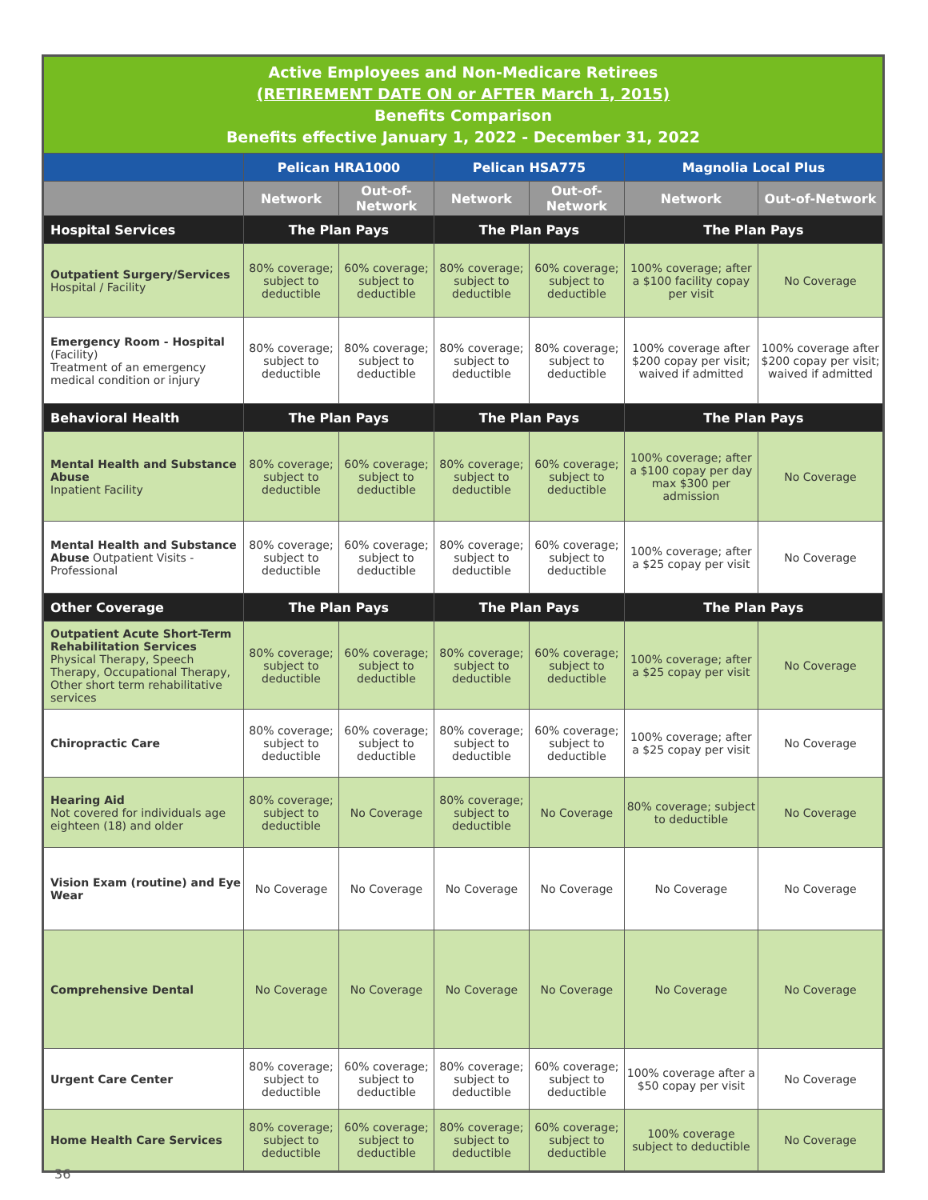| Active Employees and Non-Medicare Retirees (RETIREMENT DATE ON or AFTER March 1, 2015) Benefits Comparison Benefits effective January 1, 2022 - December 31, 2022 | | | | | | |
| | Pelican HRA1000 | | Pelican HSA775 | | Magnolia Local Plus | |
| | Network | Out-of-Network | Network | Out-of-Network | Network | Out-of-Network |
| Hospital Services | The Plan Pays | | The Plan Pays | | The Plan Pays | |
| Outpatient Surgery/Services Hospital / Facility | 80% coverage; subject to deductible | 60% coverage; subject to deductible | 80% coverage; subject to deductible | 60% coverage; subject to deductible | 100% coverage; after a $100 facility copay per visit | No Coverage |
| Emergency Room - Hospital (Facility) Treatment of an emergency medical condition or injury | 80% coverage; subject to deductible | 80% coverage; subject to deductible | 80% coverage; subject to deductible | 80% coverage; subject to deductible | 100% coverage after $200 copay per visit; waived if admitted | 100% coverage after $200 copay per visit; waived if admitted |
| Behavioral Health | The Plan Pays | | The Plan Pays | | The Plan Pays | |
| Mental Health and Substance Abuse Inpatient Facility | 80% coverage; subject to deductible | 60% coverage; subject to deductible | 80% coverage; subject to deductible | 60% coverage; subject to deductible | 100% coverage; after a $100 copay per day max $300 per admission | No Coverage |
| Mental Health and Substance Abuse Outpatient Visits - Professional | 80% coverage; subject to deductible | 60% coverage; subject to deductible | 80% coverage; subject to deductible | 60% coverage; subject to deductible | 100% coverage; after a $25 copay per visit | No Coverage |
| Other Coverage | The Plan Pays | | The Plan Pays | | The Plan Pays | |
| Outpatient Acute Short-Term Rehabilitation Services Physical Therapy, Speech Therapy, Occupational Therapy, Other short term rehabilitative services | 80% coverage; subject to deductible | 60% coverage; subject to deductible | 80% coverage; subject to deductible | 60% coverage; subject to deductible | 100% coverage; after a $25 copay per visit | No Coverage |
| Chiropractic Care | 80% coverage; subject to deductible | 60% coverage; subject to deductible | 80% coverage; subject to deductible | 60% coverage; subject to deductible | 100% coverage; after a $25 copay per visit | No Coverage |
| Hearing Aid Not covered for individuals age eighteen (18) and older | 80% coverage; subject to deductible | No Coverage | 80% coverage; subject to deductible | No Coverage | 80% coverage; subject to deductible | No Coverage |
| Vision Exam (routine) and Eye Wear | No Coverage | No Coverage | No Coverage | No Coverage | No Coverage | No Coverage |
| Comprehensive Dental | No Coverage | No Coverage | No Coverage | No Coverage | No Coverage | No Coverage |
| Urgent Care Center | 80% coverage; subject to deductible | 60% coverage; subject to deductible | 80% coverage; subject to deductible | 60% coverage; subject to deductible | 100% coverage after a $50 copay per visit | No Coverage |
| Home Health Care Services | 80% coverage; subject to deductible | 60% coverage; subject to deductible | 80% coverage; subject to deductible | 60% coverage; subject to deductible | 100% coverage subject to deductible | No Coverage |
36